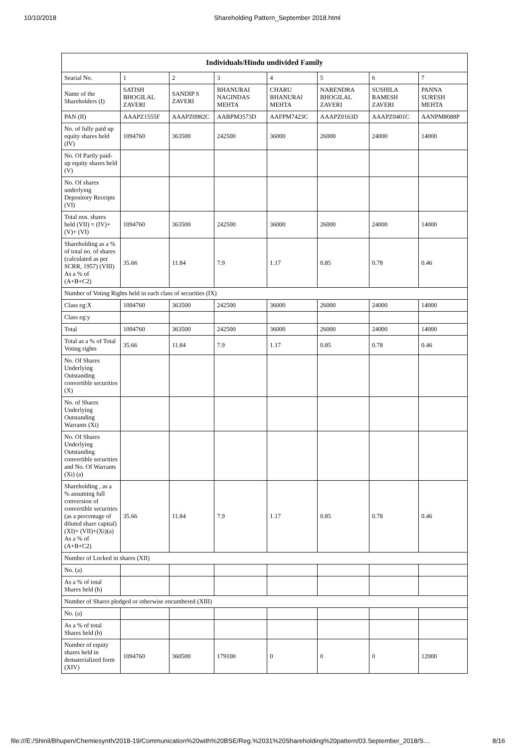10/10/2018 Shareholding Pattern_September 2018.html
| Individuals/Hindu undivided Family | | | | | | | |
| --- | --- | --- | --- | --- | --- | --- | --- |
| Searial No. | 1 | 2 | 3 | 4 | 5 | 6 | 7 |
| Name of the Shareholders (I) | SATISH BHOGILAL ZAVERI | SANDIP S ZAVERI | BHANURAI NAGINDAS MEHTA | CHARU BHANURAI MEHTA | NARENDRA BHOGILAL ZAVERI | SUSHILA RAMESH ZAVERI | PANNA SURESH MEHTA |
| PAN (II) | AAAPZ1555F | AAAPZ0982C | AABPM3573D | AAFPM7423C | AAAPZ0163D | AAAPZ0401C | AANPM8088P |
| No. of fully paid up equity shares held (IV) | 1094760 | 363500 | 242500 | 36000 | 26000 | 24000 | 14000 |
| No. Of Partly paid-up equity shares held (V) | | | | | | | |
| No. Of shares underlying Depository Receipts (VI) | | | | | | | |
| Total nos. shares held (VII) = (IV)+(V)+ (VI) | 1094760 | 363500 | 242500 | 36000 | 26000 | 24000 | 14000 |
| Shareholding as a % of total no. of shares (calculated as per SCRR, 1957) (VIII) As a % of (A+B+C2) | 35.66 | 11.84 | 7.9 | 1.17 | 0.85 | 0.78 | 0.46 |
| Number of Voting Rights held in each class of securities (IX) | | | | | | | |
| Class eg:X | 1094760 | 363500 | 242500 | 36000 | 26000 | 24000 | 14000 |
| Class eg:y | | | | | | | |
| Total | 1094760 | 363500 | 242500 | 36000 | 26000 | 24000 | 14000 |
| Total as a % of Total Voting rights | 35.66 | 11.84 | 7.9 | 1.17 | 0.85 | 0.78 | 0.46 |
| No. Of Shares Underlying Outstanding convertible securities (X) | | | | | | | |
| No. of Shares Underlying Outstanding Warrants (Xi) | | | | | | | |
| No. Of Shares Underlying Outstanding convertible securities and No. Of Warrants (Xi) (a) | | | | | | | |
| Shareholding , as a % assuming full conversion of convertible securities (as a percentage of diluted share capital) (XI)= (VII)+(Xi)(a) As a % of (A+B+C2) | 35.66 | 11.84 | 7.9 | 1.17 | 0.85 | 0.78 | 0.46 |
| Number of Locked in shares (XII) | | | | | | | |
| No. (a) | | | | | | | |
| As a % of total Shares held (b) | | | | | | | |
| Number of Shares pledged or otherwise encumbered (XIII) | | | | | | | |
| No. (a) | | | | | | | |
| As a % of total Shares held (b) | | | | | | | |
| Number of equity shares held in dematerialized form (XIV) | 1094760 | 360500 | 179100 | 0 | 0 | 0 | 12000 |
file:///E:/Shinil/Bhupen/Chemiesynth/2018-19/Communication%20with%20BSE/Reg.%2031%20Shareholding%20pattern/03.September_2018/S… 8/16